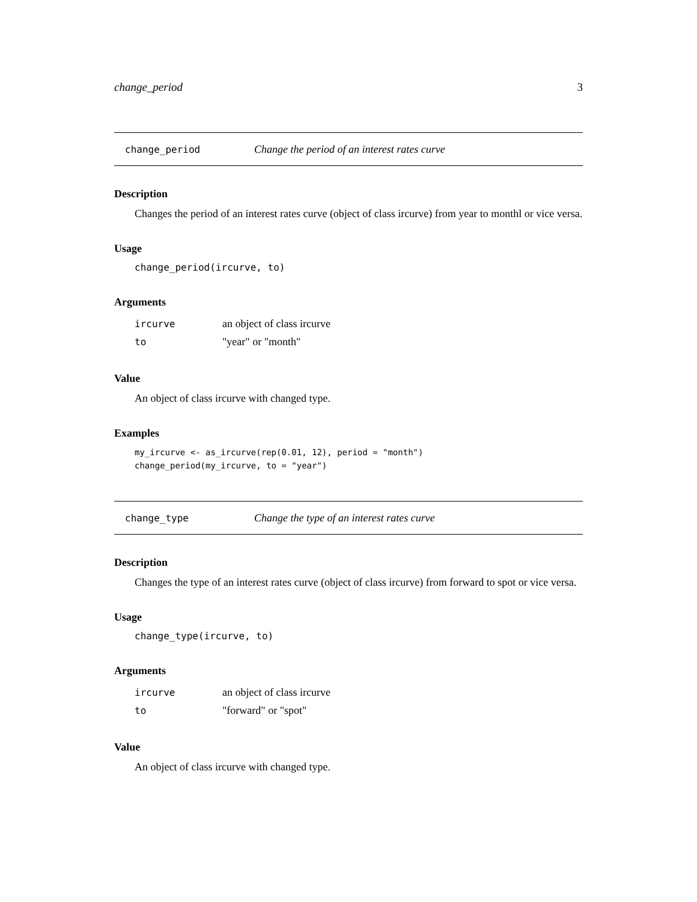change_period 3
change_period Change the period of an interest rates curve
Description
Changes the period of an interest rates curve (object of class ircurve) from year to monthl or vice versa.
Usage
change_period(ircurve, to)
Arguments
| ircurve | an object of class ircurve |
| to | "year" or "month" |
Value
An object of class ircurve with changed type.
Examples
my_ircurve <- as_ircurve(rep(0.01, 12), period = "month")
change_period(my_ircurve, to = "year")
change_type Change the type of an interest rates curve
Description
Changes the type of an interest rates curve (object of class ircurve) from forward to spot or vice versa.
Usage
change_type(ircurve, to)
Arguments
| ircurve | an object of class ircurve |
| to | "forward" or "spot" |
Value
An object of class ircurve with changed type.